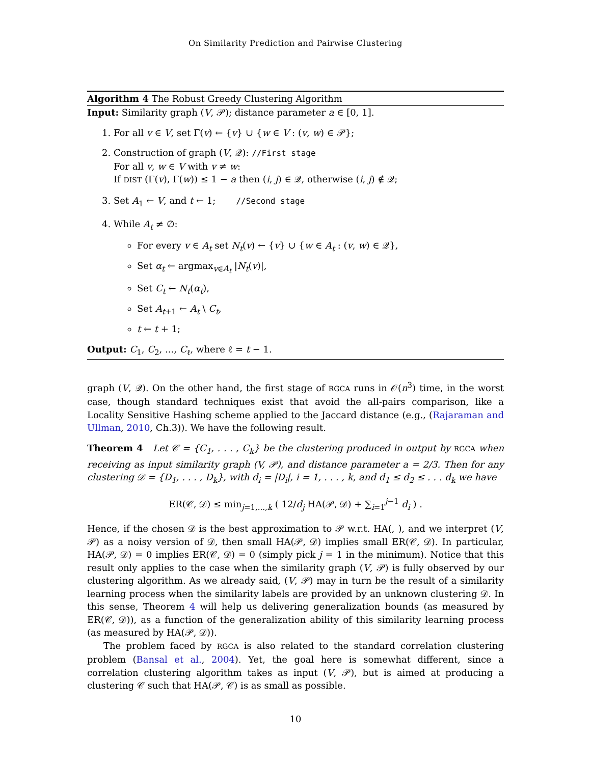On Similarity Prediction and Pairwise Clustering
Algorithm 4 The Robust Greedy Clustering Algorithm
Input: Similarity graph (V, 𝒫); distance parameter a ∈ [0, 1].
1. For all v ∈ V, set Γ(v) ← {v} ∪ {w ∈ V : (v, w) ∈ 𝒫};
2. Construction of graph (V, 𝒬): //First stage
For all v, w ∈ V with v ≠ w:
If DIST (Γ(v), Γ(w)) ≤ 1 − a then (i, j) ∈ 𝒬, otherwise (i, j) ∉ 𝒬;
3. Set A<sub>1</sub> ← V, and t ← 1; //Second stage
4. While A<sub>t</sub> ≠ ∅:
For every v ∈ A<sub>t</sub> set N<sub>t</sub>(v) ← {v} ∪ {w ∈ A<sub>t</sub> : (v, w) ∈ 𝒬},
Set α<sub>t</sub> ← argmax<sub>v∈A<sub>t</sub></sub> |N<sub>t</sub>(v)|,
Set C<sub>t</sub> ← N<sub>t</sub>(α<sub>t</sub>),
Set A<sub>t+1</sub> ← A<sub>t</sub> \ C<sub>t</sub>,
t ← t + 1;
Output: C<sub>1</sub>, C<sub>2</sub>, ..., C<sub>ℓ</sub>, where ℓ = t − 1.
graph (V, 𝒬). On the other hand, the first stage of RGCA runs in 𝒪(n<sup>3</sup>) time, in the worst case, though standard techniques exist that avoid the all-pairs comparison, like a Locality Sensitive Hashing scheme applied to the Jaccard distance (e.g., (Rajaraman and Ullman, 2010, Ch.3)). We have the following result.
Theorem 4 Let 𝒞 = {C<sub>1</sub>, . . . , C<sub>k</sub>} be the clustering produced in output by RGCA when receiving as input similarity graph (V, 𝒫), and distance parameter a = 2/3. Then for any clustering 𝒟 = {D<sub>1</sub>, . . . , D<sub>k</sub>}, with d<sub>i</sub> = |D<sub>i</sub>|, i = 1, . . . , k, and d<sub>1</sub> ≤ d<sub>2</sub> ≤ . . . d<sub>k</sub> we have
ER(𝒞, 𝒟) ≤ min<sub>j=1,...,k</sub> ( 12/d<sub>j</sub> HA(𝒫, 𝒟) + ∑<sub>i=1</sub><sup>j−1</sup> d<sub>i</sub> ) .
Hence, if the chosen 𝒟 is the best approximation to 𝒫 w.r.t. HA(, ), and we interpret (V, 𝒫) as a noisy version of 𝒟, then small HA(𝒫, 𝒟) implies small ER(𝒞, 𝒟). In particular, HA(𝒫, 𝒟) = 0 implies ER(𝒞, 𝒟) = 0 (simply pick j = 1 in the minimum). Notice that this result only applies to the case when the similarity graph (V, 𝒫) is fully observed by our clustering algorithm. As we already said, (V, 𝒫) may in turn be the result of a similarity learning process when the similarity labels are provided by an unknown clustering 𝒟. In this sense, Theorem 4 will help us delivering generalization bounds (as measured by ER(𝒞, 𝒟)), as a function of the generalization ability of this similarity learning process (as measured by HA(𝒫, 𝒟)).
The problem faced by RGCA is also related to the standard correlation clustering problem (Bansal et al., 2004). Yet, the goal here is somewhat different, since a correlation clustering algorithm takes as input (V, 𝒫), but is aimed at producing a clustering 𝒞 such that HA(𝒫, 𝒞) is as small as possible.
10